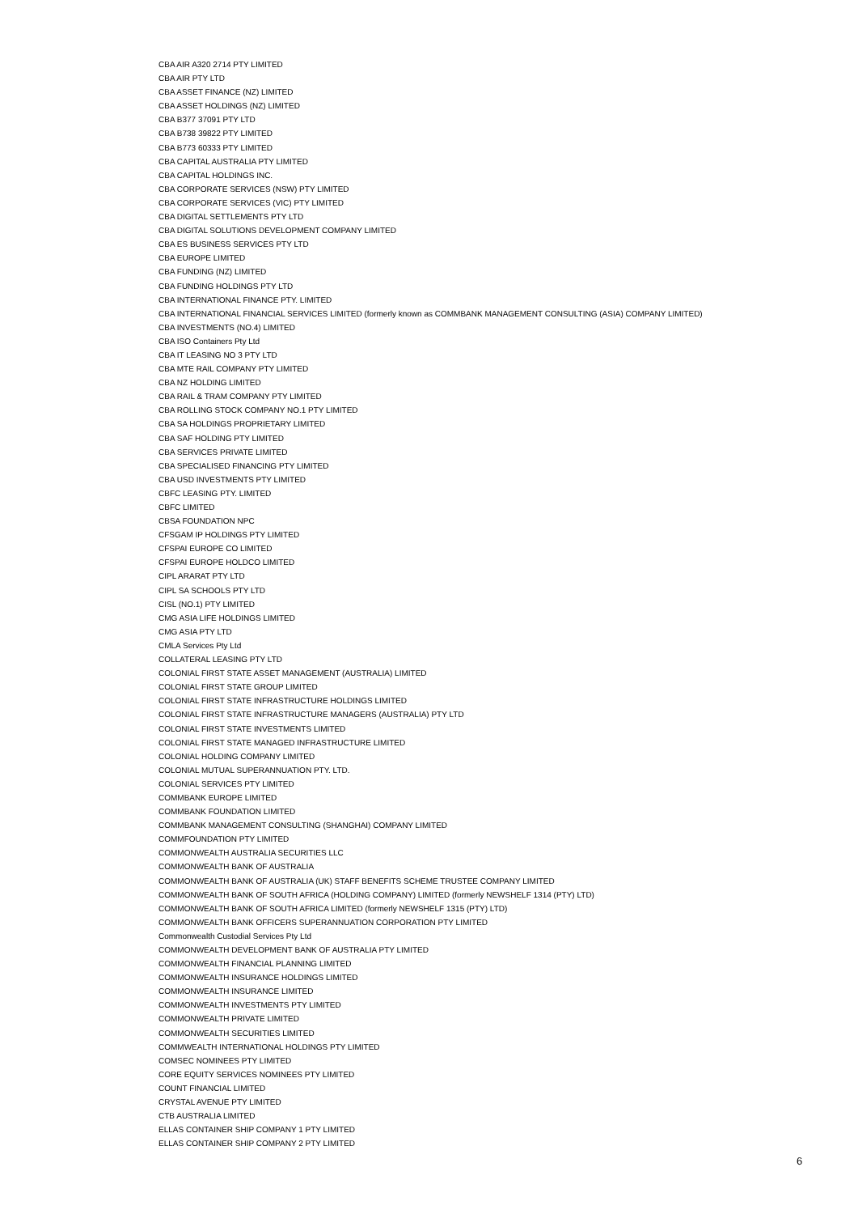CBA AIR A320 2714 PTY LIMITED
CBA AIR PTY LTD
CBA ASSET FINANCE (NZ) LIMITED
CBA ASSET HOLDINGS (NZ) LIMITED
CBA B377 37091 PTY LTD
CBA B738 39822 PTY LIMITED
CBA B773 60333 PTY LIMITED
CBA CAPITAL AUSTRALIA PTY LIMITED
CBA CAPITAL HOLDINGS INC.
CBA CORPORATE SERVICES (NSW) PTY LIMITED
CBA CORPORATE SERVICES (VIC) PTY LIMITED
CBA DIGITAL SETTLEMENTS PTY LTD
CBA DIGITAL SOLUTIONS DEVELOPMENT COMPANY LIMITED
CBA ES BUSINESS SERVICES PTY LTD
CBA EUROPE LIMITED
CBA FUNDING (NZ) LIMITED
CBA FUNDING HOLDINGS PTY LTD
CBA INTERNATIONAL FINANCE PTY. LIMITED
CBA INTERNATIONAL FINANCIAL SERVICES LIMITED (formerly known as COMMBANK MANAGEMENT CONSULTING (ASIA) COMPANY LIMITED)
CBA INVESTMENTS (NO.4) LIMITED
CBA ISO Containers Pty Ltd
CBA IT LEASING NO 3 PTY LTD
CBA MTE RAIL COMPANY PTY LIMITED
CBA NZ HOLDING LIMITED
CBA RAIL & TRAM COMPANY PTY LIMITED
CBA ROLLING STOCK COMPANY NO.1 PTY LIMITED
CBA SA HOLDINGS PROPRIETARY LIMITED
CBA SAF HOLDING PTY LIMITED
CBA SERVICES PRIVATE LIMITED
CBA SPECIALISED FINANCING PTY LIMITED
CBA USD INVESTMENTS PTY LIMITED
CBFC LEASING PTY. LIMITED
CBFC LIMITED
CBSA FOUNDATION NPC
CFSGAM IP HOLDINGS PTY LIMITED
CFSPAI EUROPE CO LIMITED
CFSPAI EUROPE HOLDCO LIMITED
CIPL ARARAT PTY LTD
CIPL SA SCHOOLS PTY LTD
CISL (NO.1) PTY LIMITED
CMG ASIA LIFE HOLDINGS LIMITED
CMG ASIA PTY LTD
CMLA Services Pty Ltd
COLLATERAL LEASING PTY LTD
COLONIAL FIRST STATE ASSET MANAGEMENT (AUSTRALIA) LIMITED
COLONIAL FIRST STATE GROUP LIMITED
COLONIAL FIRST STATE INFRASTRUCTURE HOLDINGS LIMITED
COLONIAL FIRST STATE INFRASTRUCTURE MANAGERS (AUSTRALIA) PTY LTD
COLONIAL FIRST STATE INVESTMENTS LIMITED
COLONIAL FIRST STATE MANAGED INFRASTRUCTURE LIMITED
COLONIAL HOLDING COMPANY LIMITED
COLONIAL MUTUAL SUPERANNUATION PTY. LTD.
COLONIAL SERVICES PTY LIMITED
COMMBANK EUROPE LIMITED
COMMBANK FOUNDATION LIMITED
COMMBANK MANAGEMENT CONSULTING (SHANGHAI) COMPANY LIMITED
COMMFOUNDATION PTY LIMITED
COMMONWEALTH AUSTRALIA SECURITIES LLC
COMMONWEALTH BANK OF AUSTRALIA
COMMONWEALTH BANK OF AUSTRALIA (UK) STAFF BENEFITS SCHEME TRUSTEE COMPANY LIMITED
COMMONWEALTH BANK OF SOUTH AFRICA (HOLDING COMPANY) LIMITED (formerly NEWSHELF 1314 (PTY) LTD)
COMMONWEALTH BANK OF SOUTH AFRICA LIMITED (formerly NEWSHELF 1315 (PTY) LTD)
COMMONWEALTH BANK OFFICERS SUPERANNUATION CORPORATION PTY LIMITED
Commonwealth Custodial Services Pty Ltd
COMMONWEALTH DEVELOPMENT BANK OF AUSTRALIA PTY LIMITED
COMMONWEALTH FINANCIAL PLANNING LIMITED
COMMONWEALTH INSURANCE HOLDINGS LIMITED
COMMONWEALTH INSURANCE LIMITED
COMMONWEALTH INVESTMENTS PTY LIMITED
COMMONWEALTH PRIVATE LIMITED
COMMONWEALTH SECURITIES LIMITED
COMMWEALTH INTERNATIONAL HOLDINGS PTY LIMITED
COMSEC NOMINEES PTY LIMITED
CORE EQUITY SERVICES NOMINEES PTY LIMITED
COUNT FINANCIAL LIMITED
CRYSTAL AVENUE PTY LIMITED
CTB AUSTRALIA LIMITED
ELLAS CONTAINER SHIP COMPANY 1 PTY LIMITED
ELLAS CONTAINER SHIP COMPANY 2 PTY LIMITED
6